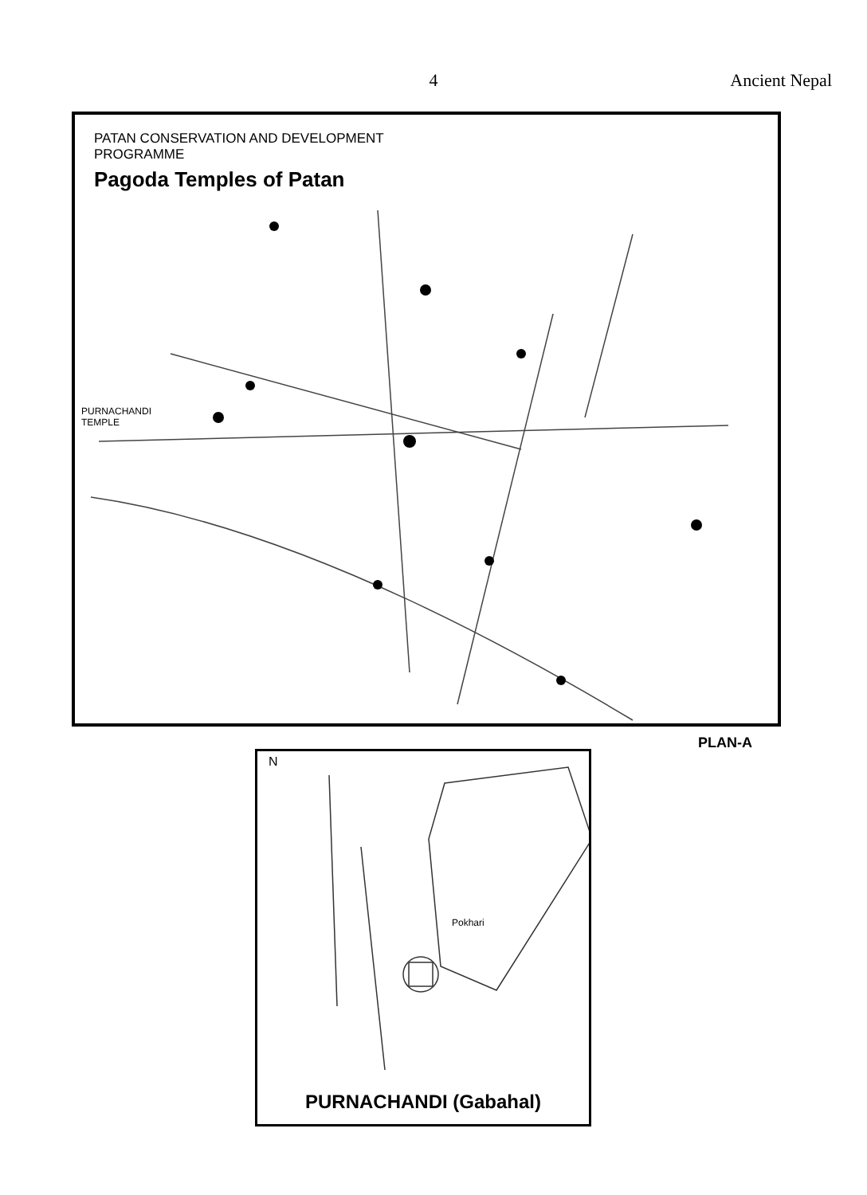4
Ancient Nepal
PATAN CONSERVATION AND DEVELOPMENT
PROGRAMME
Pagoda Temples of Patan
PURNACHANDI
TEMPLE
PLAN-A
N
Pokhari
PURNACHANDI (Gabahal)